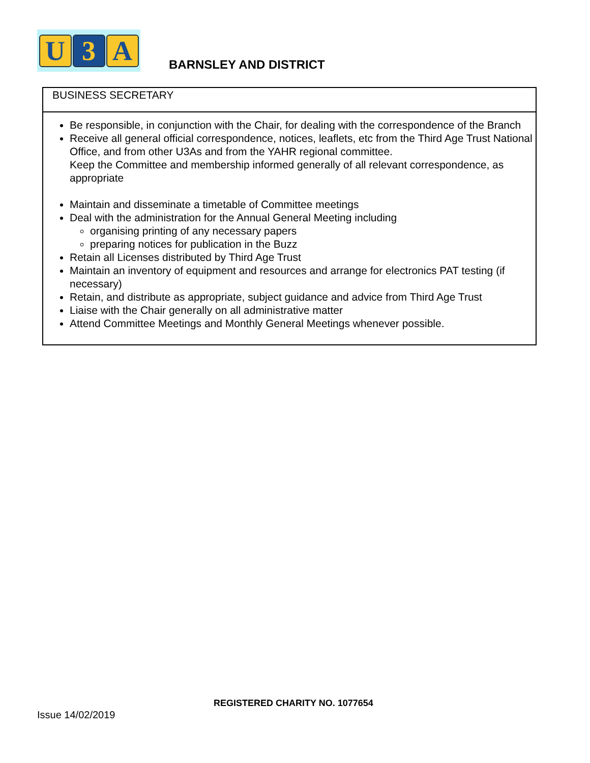U 3 A
BARNSLEY AND DISTRICT
| BUSINESS SECRETARY |
| Be responsible, in conjunction with the Chair, for dealing with the correspondence of the Branch Receive all general official correspondence, notices, leaflets, etc from the Third Age Trust National Office, and from other U3As and from the YAHR regional committee. Keep the Committee and membership informed generally of all relevant correspondence, as appropriate Maintain and disseminate a timetable of Committee meetings Deal with the administration for the Annual General Meeting including organising printing of any necessary papers preparing notices for publication in the Buzz Retain all Licenses distributed by Third Age Trust Maintain an inventory of equipment and resources and arrange for electronics PAT testing (if necessary) Retain, and distribute as appropriate, subject guidance and advice from Third Age Trust Liaise with the Chair generally on all administrative matter Attend Committee Meetings and Monthly General Meetings whenever possible. |
REGISTERED CHARITY NO. 1077654
Issue 14/02/2019